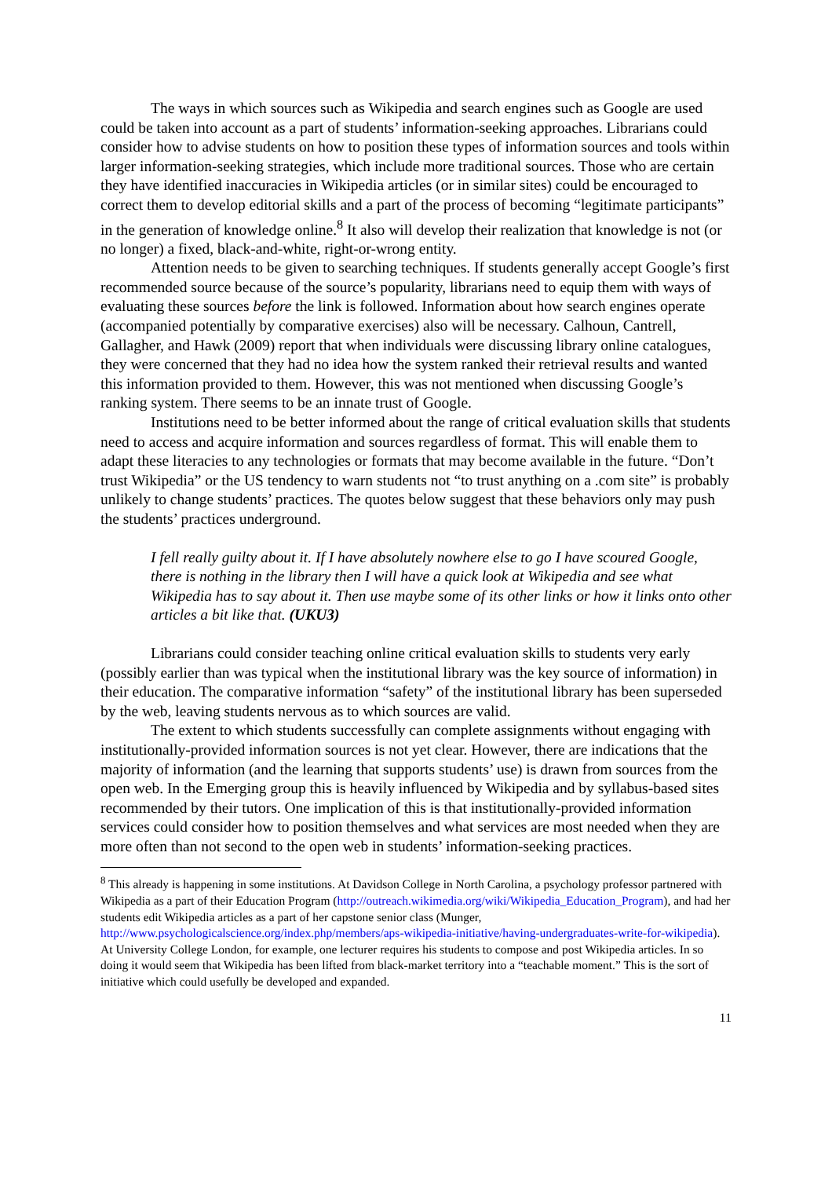The ways in which sources such as Wikipedia and search engines such as Google are used could be taken into account as a part of students’ information-seeking approaches. Librarians could consider how to advise students on how to position these types of information sources and tools within larger information-seeking strategies, which include more traditional sources. Those who are certain they have identified inaccuracies in Wikipedia articles (or in similar sites) could be encouraged to correct them to develop editorial skills and a part of the process of becoming “legitimate participants” in the generation of knowledge online.<sup>8</sup> It also will develop their realization that knowledge is not (or no longer) a fixed, black-and-white, right-or-wrong entity.
Attention needs to be given to searching techniques. If students generally accept Google’s first recommended source because of the source’s popularity, librarians need to equip them with ways of evaluating these sources before the link is followed. Information about how search engines operate (accompanied potentially by comparative exercises) also will be necessary. Calhoun, Cantrell, Gallagher, and Hawk (2009) report that when individuals were discussing library online catalogues, they were concerned that they had no idea how the system ranked their retrieval results and wanted this information provided to them. However, this was not mentioned when discussing Google’s ranking system. There seems to be an innate trust of Google.
Institutions need to be better informed about the range of critical evaluation skills that students need to access and acquire information and sources regardless of format. This will enable them to adapt these literacies to any technologies or formats that may become available in the future. “Don’t trust Wikipedia” or the US tendency to warn students not “to trust anything on a .com site” is probably unlikely to change students’ practices. The quotes below suggest that these behaviors only may push the students’ practices underground.
I fell really guilty about it. If I have absolutely nowhere else to go I have scoured Google, there is nothing in the library then I will have a quick look at Wikipedia and see what Wikipedia has to say about it. Then use maybe some of its other links or how it links onto other articles a bit like that. (UKU3)
Librarians could consider teaching online critical evaluation skills to students very early (possibly earlier than was typical when the institutional library was the key source of information) in their education. The comparative information “safety” of the institutional library has been superseded by the web, leaving students nervous as to which sources are valid.
The extent to which students successfully can complete assignments without engaging with institutionally-provided information sources is not yet clear. However, there are indications that the majority of information (and the learning that supports students’ use) is drawn from sources from the open web. In the Emerging group this is heavily influenced by Wikipedia and by syllabus-based sites recommended by their tutors. One implication of this is that institutionally-provided information services could consider how to position themselves and what services are most needed when they are more often than not second to the open web in students’ information-seeking practices.
<sup>8</sup> This already is happening in some institutions. At Davidson College in North Carolina, a psychology professor partnered with Wikipedia as a part of their Education Program (http://outreach.wikimedia.org/wiki/Wikipedia_Education_Program), and had her students edit Wikipedia articles as a part of her capstone senior class (Munger, http://www.psychologicalscience.org/index.php/members/aps-wikipedia-initiative/having-undergraduates-write-for-wikipedia). At University College London, for example, one lecturer requires his students to compose and post Wikipedia articles. In so doing it would seem that Wikipedia has been lifted from black-market territory into a “teachable moment.” This is the sort of initiative which could usefully be developed and expanded.
11